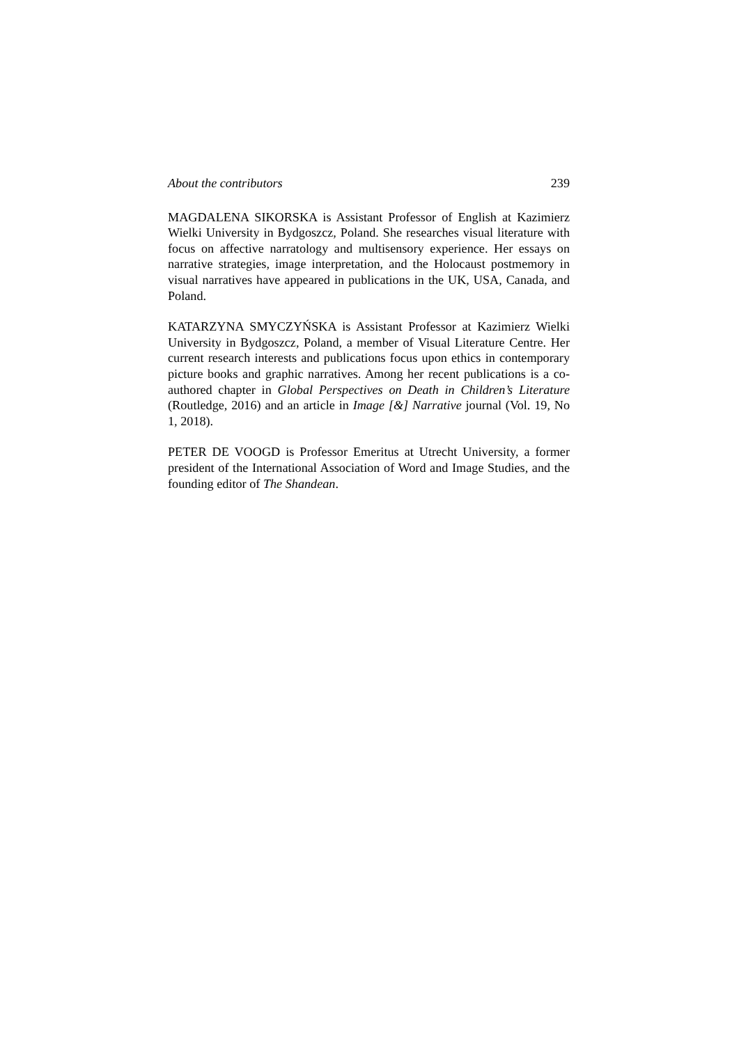About the contributors 239
MAGDALENA SIKORSKA is Assistant Professor of English at Kazimierz Wielki University in Bydgoszcz, Poland. She researches visual literature with focus on affective narratology and multisensory experience. Her essays on narrative strategies, image interpretation, and the Holocaust postmemory in visual narratives have appeared in publications in the UK, USA, Canada, and Poland.
KATARZYNA SMYCZYŃSKA is Assistant Professor at Kazimierz Wielki University in Bydgoszcz, Poland, a member of Visual Literature Centre. Her current research interests and publications focus upon ethics in contemporary picture books and graphic narratives. Among her recent publications is a co-authored chapter in Global Perspectives on Death in Children’s Literature (Routledge, 2016) and an article in Image [&] Narrative journal (Vol. 19, No 1, 2018).
PETER DE VOOGD is Professor Emeritus at Utrecht University, a former president of the International Association of Word and Image Studies, and the founding editor of The Shandean.